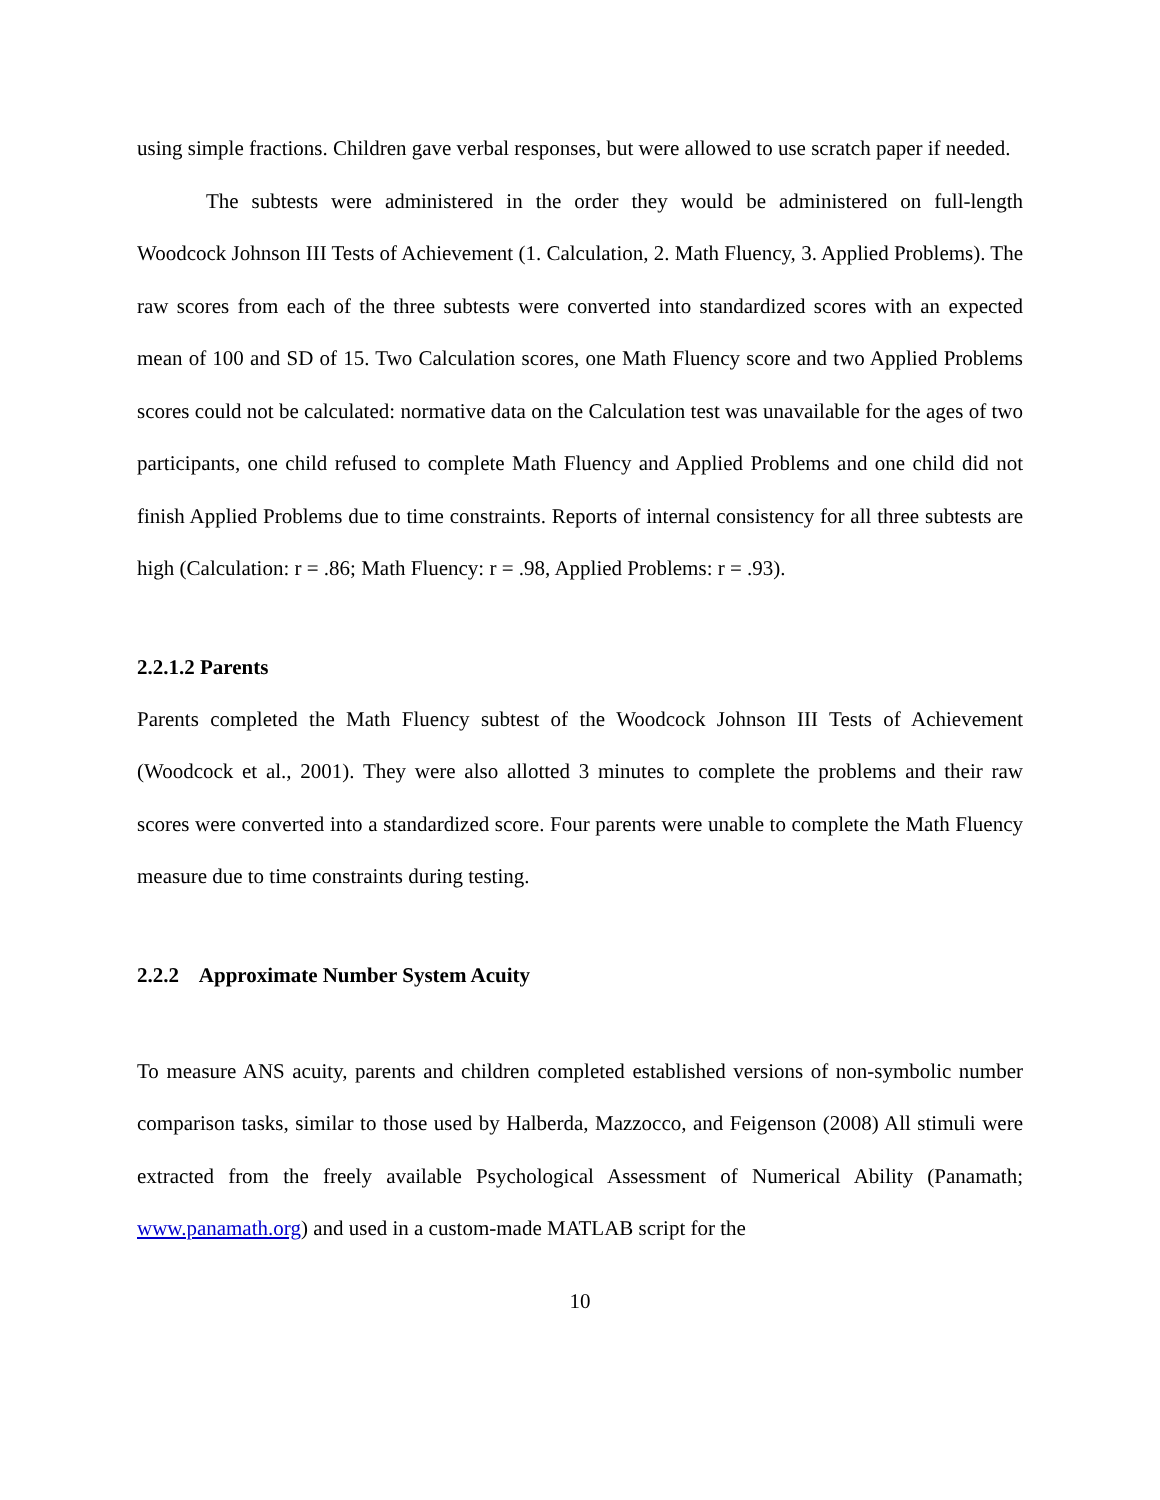using simple fractions. Children gave verbal responses, but were allowed to use scratch paper if needed.
The subtests were administered in the order they would be administered on full-length Woodcock Johnson III Tests of Achievement (1. Calculation, 2. Math Fluency, 3. Applied Problems). The raw scores from each of the three subtests were converted into standardized scores with an expected mean of 100 and SD of 15. Two Calculation scores, one Math Fluency score and two Applied Problems scores could not be calculated: normative data on the Calculation test was unavailable for the ages of two participants, one child refused to complete Math Fluency and Applied Problems and one child did not finish Applied Problems due to time constraints. Reports of internal consistency for all three subtests are high (Calculation: r = .86; Math Fluency: r = .98, Applied Problems: r = .93).
2.2.1.2 Parents
Parents completed the Math Fluency subtest of the Woodcock Johnson III Tests of Achievement (Woodcock et al., 2001). They were also allotted 3 minutes to complete the problems and their raw scores were converted into a standardized score. Four parents were unable to complete the Math Fluency measure due to time constraints during testing.
2.2.2 Approximate Number System Acuity
To measure ANS acuity, parents and children completed established versions of non-symbolic number comparison tasks, similar to those used by Halberda, Mazzocco, and Feigenson (2008) All stimuli were extracted from the freely available Psychological Assessment of Numerical Ability (Panamath; www.panamath.org) and used in a custom-made MATLAB script for the
10